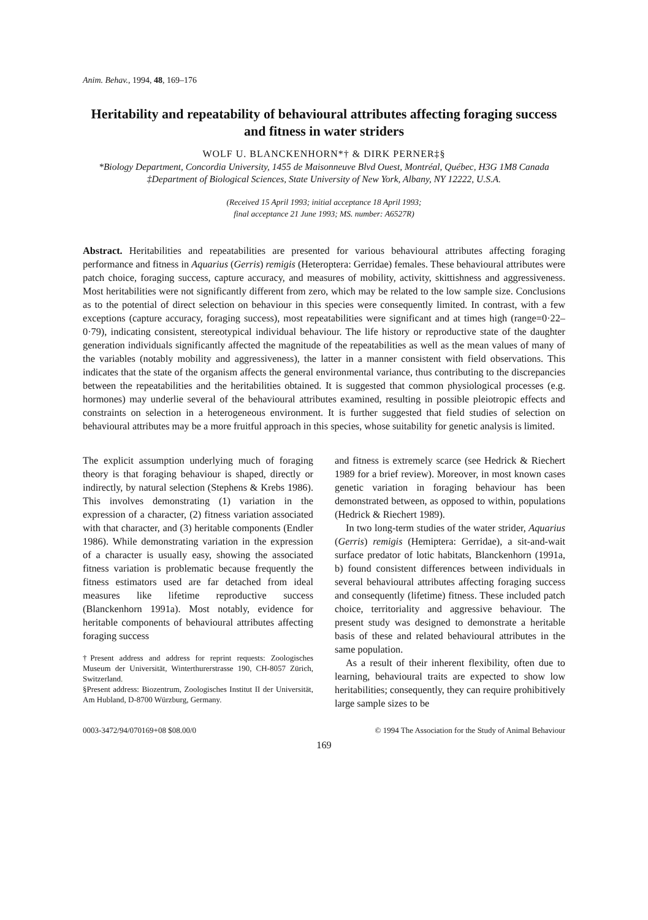Anim. Behav., 1994, 48, 169–176
Heritability and repeatability of behavioural attributes affecting foraging success and fitness in water striders
WOLF U. BLANCKENHORN*† & DIRK PERNER‡§
*Biology Department, Concordia University, 1455 de Maisonneuve Blvd Ouest, Montréal, Québec, H3G 1M8 Canada
‡Department of Biological Sciences, State University of New York, Albany, NY 12222, U.S.A.
(Received 15 April 1993; initial acceptance 18 April 1993;
final acceptance 21 June 1993; MS. number: A6527R)
Abstract. Heritabilities and repeatabilities are presented for various behavioural attributes affecting foraging performance and fitness in Aquarius (Gerris) remigis (Heteroptera: Gerridae) females. These behavioural attributes were patch choice, foraging success, capture accuracy, and measures of mobility, activity, skittishness and aggressiveness. Most heritabilities were not significantly different from zero, which may be related to the low sample size. Conclusions as to the potential of direct selection on behaviour in this species were consequently limited. In contrast, with a few exceptions (capture accuracy, foraging success), most repeatabilities were significant and at times high (range=0·22–0·79), indicating consistent, stereotypical individual behaviour. The life history or reproductive state of the daughter generation individuals significantly affected the magnitude of the repeatabilities as well as the mean values of many of the variables (notably mobility and aggressiveness), the latter in a manner consistent with field observations. This indicates that the state of the organism affects the general environmental variance, thus contributing to the discrepancies between the repeatabilities and the heritabilities obtained. It is suggested that common physiological processes (e.g. hormones) may underlie several of the behavioural attributes examined, resulting in possible pleiotropic effects and constraints on selection in a heterogeneous environment. It is further suggested that field studies of selection on behavioural attributes may be a more fruitful approach in this species, whose suitability for genetic analysis is limited.
The explicit assumption underlying much of foraging theory is that foraging behaviour is shaped, directly or indirectly, by natural selection (Stephens & Krebs 1986). This involves demonstrating (1) variation in the expression of a character, (2) fitness variation associated with that character, and (3) heritable components (Endler 1986). While demonstrating variation in the expression of a character is usually easy, showing the associated fitness variation is problematic because frequently the fitness estimators used are far detached from ideal measures like lifetime reproductive success (Blanckenhorn 1991a). Most notably, evidence for heritable components of behavioural attributes affecting foraging success
†Present address and address for reprint requests: Zoologisches Museum der Universität, Winterthurerstrasse 190, CH-8057 Zürich, Switzerland.
§Present address: Biozentrum, Zoologisches Institut II der Universität, Am Hubland, D-8700 Würzburg, Germany.
and fitness is extremely scarce (see Hedrick & Riechert 1989 for a brief review). Moreover, in most known cases genetic variation in foraging behaviour has been demonstrated between, as opposed to within, populations (Hedrick & Riechert 1989).
In two long-term studies of the water strider, Aquarius (Gerris) remigis (Hemiptera: Gerridae), a sit-and-wait surface predator of lotic habitats, Blanckenhorn (1991a, b) found consistent differences between individuals in several behavioural attributes affecting foraging success and consequently (lifetime) fitness. These included patch choice, territoriality and aggressive behaviour. The present study was designed to demonstrate a heritable basis of these and related behavioural attributes in the same population.
As a result of their inherent flexibility, often due to learning, behavioural traits are expected to show low heritabilities; consequently, they can require prohibitively large sample sizes to be
0003-3472/94/070169+08 $08.00/0 © 1994 The Association for the Study of Animal Behaviour
169